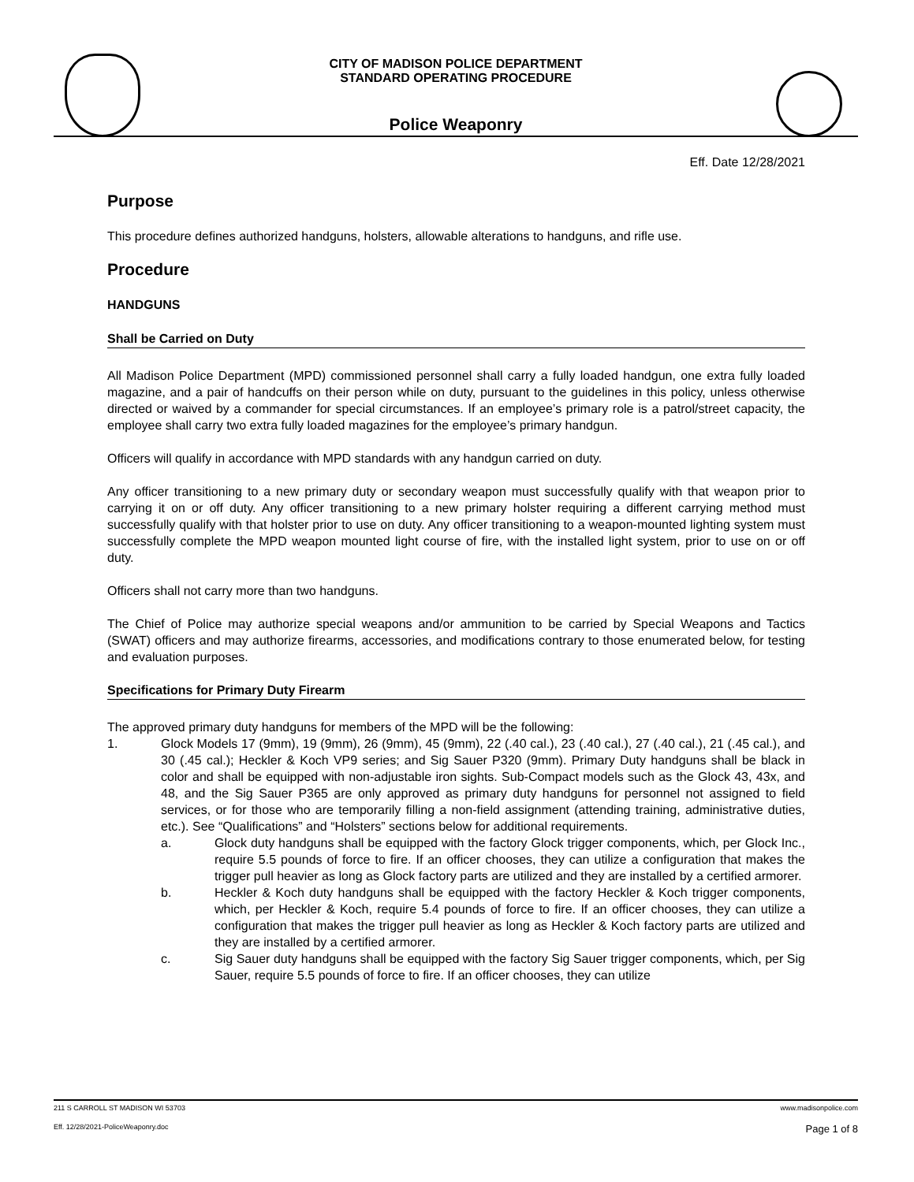CITY OF MADISON POLICE DEPARTMENT
STANDARD OPERATING PROCEDURE
Police Weaponry
Eff. Date 12/28/2021
Purpose
This procedure defines authorized handguns, holsters, allowable alterations to handguns, and rifle use.
Procedure
HANDGUNS
Shall be Carried on Duty
All Madison Police Department (MPD) commissioned personnel shall carry a fully loaded handgun, one extra fully loaded magazine, and a pair of handcuffs on their person while on duty, pursuant to the guidelines in this policy, unless otherwise directed or waived by a commander for special circumstances. If an employee’s primary role is a patrol/street capacity, the employee shall carry two extra fully loaded magazines for the employee’s primary handgun.
Officers will qualify in accordance with MPD standards with any handgun carried on duty.
Any officer transitioning to a new primary duty or secondary weapon must successfully qualify with that weapon prior to carrying it on or off duty. Any officer transitioning to a new primary holster requiring a different carrying method must successfully qualify with that holster prior to use on duty. Any officer transitioning to a weapon-mounted lighting system must successfully complete the MPD weapon mounted light course of fire, with the installed light system, prior to use on or off duty.
Officers shall not carry more than two handguns.
The Chief of Police may authorize special weapons and/or ammunition to be carried by Special Weapons and Tactics (SWAT) officers and may authorize firearms, accessories, and modifications contrary to those enumerated below, for testing and evaluation purposes.
Specifications for Primary Duty Firearm
The approved primary duty handguns for members of the MPD will be the following:
1. Glock Models 17 (9mm), 19 (9mm), 26 (9mm), 45 (9mm), 22 (.40 cal.), 23 (.40 cal.), 27 (.40 cal.), 21 (.45 cal.), and 30 (.45 cal.); Heckler & Koch VP9 series; and Sig Sauer P320 (9mm). Primary Duty handguns shall be black in color and shall be equipped with non-adjustable iron sights. Sub-Compact models such as the Glock 43, 43x, and 48, and the Sig Sauer P365 are only approved as primary duty handguns for personnel not assigned to field services, or for those who are temporarily filling a non-field assignment (attending training, administrative duties, etc.). See “Qualifications” and “Holsters” sections below for additional requirements.
a. Glock duty handguns shall be equipped with the factory Glock trigger components, which, per Glock Inc., require 5.5 pounds of force to fire. If an officer chooses, they can utilize a configuration that makes the trigger pull heavier as long as Glock factory parts are utilized and they are installed by a certified armorer.
b. Heckler & Koch duty handguns shall be equipped with the factory Heckler & Koch trigger components, which, per Heckler & Koch, require 5.4 pounds of force to fire. If an officer chooses, they can utilize a configuration that makes the trigger pull heavier as long as Heckler & Koch factory parts are utilized and they are installed by a certified armorer.
c. Sig Sauer duty handguns shall be equipped with the factory Sig Sauer trigger components, which, per Sig Sauer, require 5.5 pounds of force to fire. If an officer chooses, they can utilize
211 S CARROLL ST MADISON WI 53703 www.madisonpolice.com
Eff. 12/28/2021-PoliceWeaponry.doc Page 1 of 8